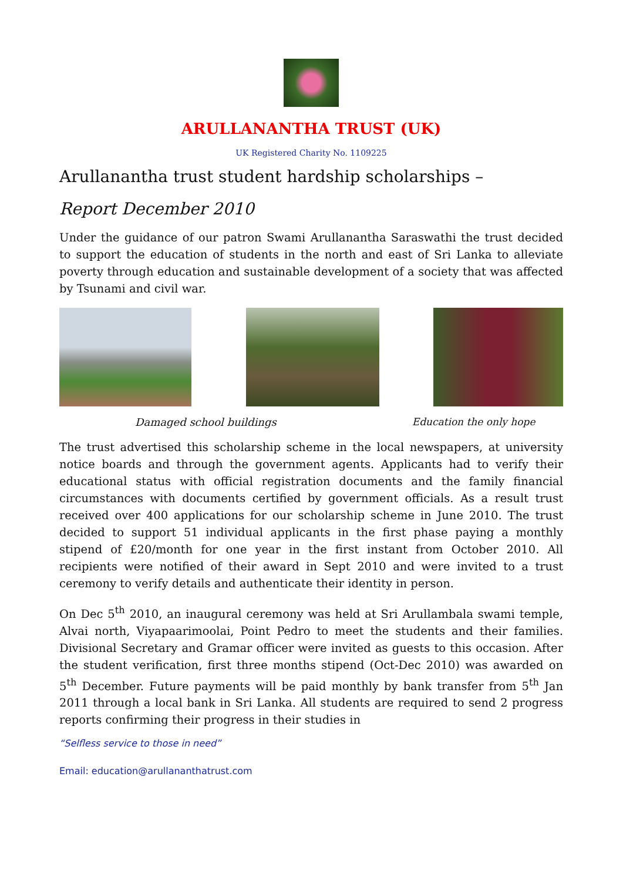ARULLANANTHA TRUST (UK)
UK Registered Charity No. 1109225
Arullanantha trust student hardship scholarships –
Report December 2010
Under the guidance of our patron Swami Arullanantha Saraswathi the trust decided to support the education of students in the north and east of Sri Lanka to alleviate poverty through education and sustainable development of a society that was affected by Tsunami and civil war.
Damaged school buildings Education the only hope
The trust advertised this scholarship scheme in the local newspapers, at university notice boards and through the government agents. Applicants had to verify their educational status with official registration documents and the family financial circumstances with documents certified by government officials. As a result trust received over 400 applications for our scholarship scheme in June 2010. The trust decided to support 51 individual applicants in the first phase paying a monthly stipend of £20/month for one year in the first instant from October 2010. All recipients were notified of their award in Sept 2010 and were invited to a trust ceremony to verify details and authenticate their identity in person.
On Dec 5<sup>th</sup> 2010, an inaugural ceremony was held at Sri Arullambala swami temple, Alvai north, Viyapaarimoolai, Point Pedro to meet the students and their families. Divisional Secretary and Gramar officer were invited as guests to this occasion. After the student verification, first three months stipend (Oct-Dec 2010) was awarded on 5<sup>th</sup> December. Future payments will be paid monthly by bank transfer from 5<sup>th</sup> Jan 2011 through a local bank in Sri Lanka. All students are required to send 2 progress reports confirming their progress in their studies in
“Selfless service to those in need”
Email: education@arullananthatrust.com